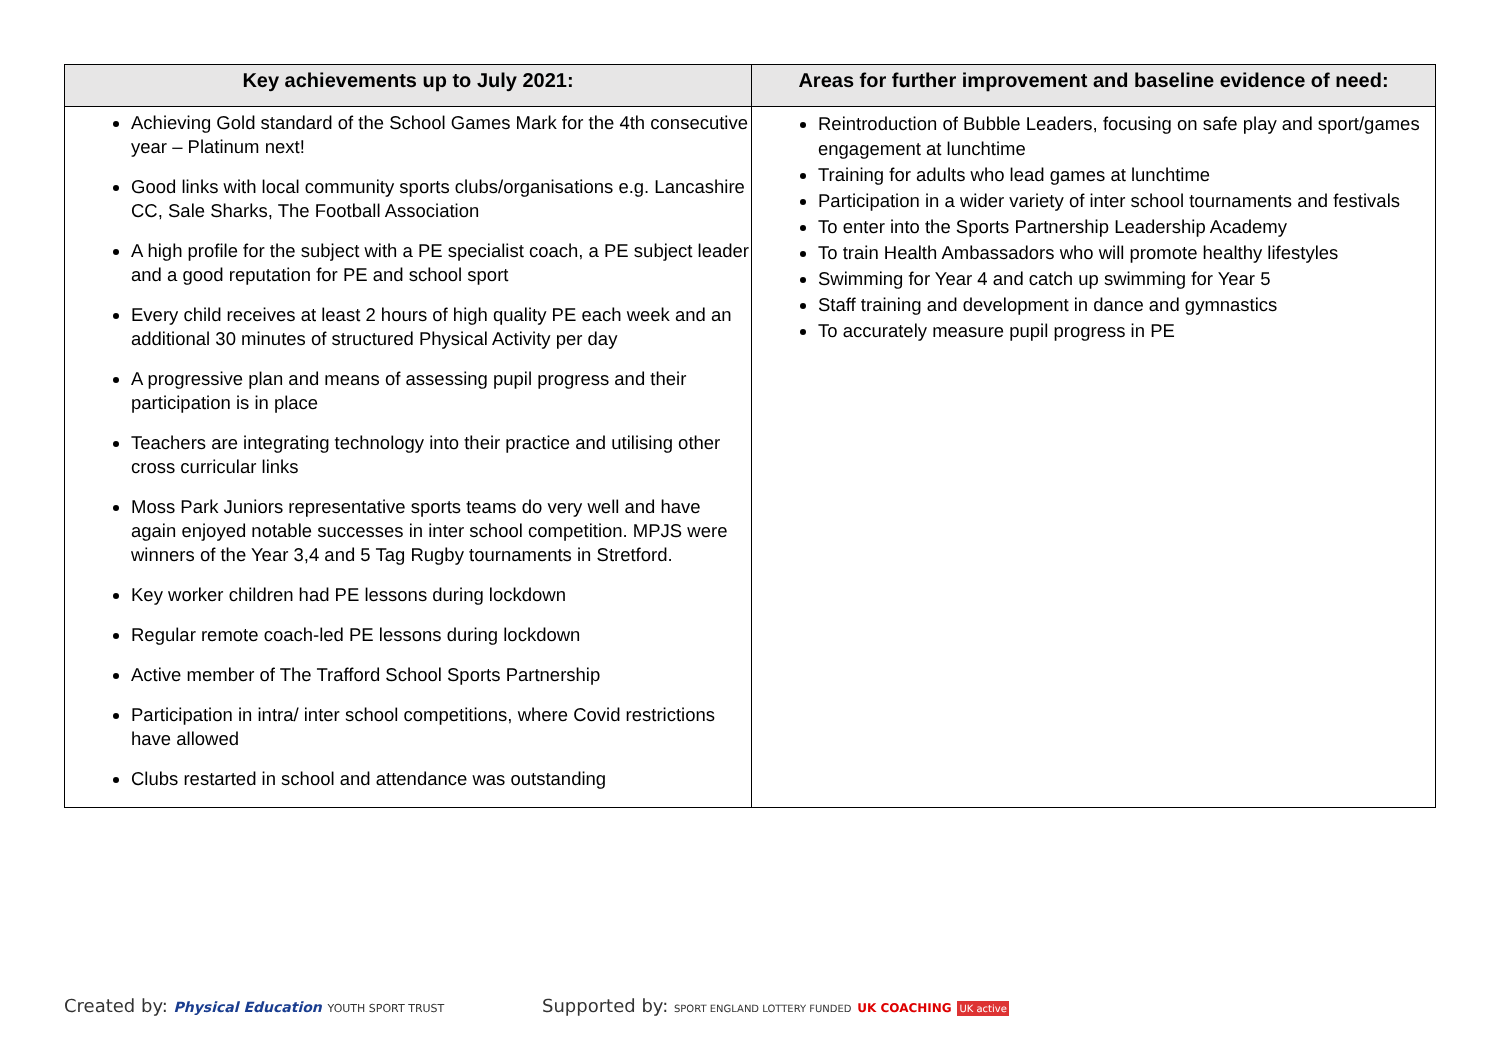| Key achievements up to July 2021: | Areas for further improvement and baseline evidence of need: |
| --- | --- |
| Achieving Gold standard of the School Games Mark for the 4th consecutive year – Platinum next! Good links with local community sports clubs/organisations e.g. Lancashire CC, Sale Sharks, The Football Association A high profile for the subject with a PE specialist coach, a PE subject leader and a good reputation for PE and school sport Every child receives at least 2 hours of high quality PE each week and an additional 30 minutes of structured Physical Activity per day A progressive plan and means of assessing pupil progress and their participation is in place Teachers are integrating technology into their practice and utilising other cross curricular links Moss Park Juniors representative sports teams do very well and have again enjoyed notable successes in inter school competition. MPJS were winners of the Year 3,4 and 5 Tag Rugby tournaments in Stretford. Key worker children had PE lessons during lockdown Regular remote coach-led PE lessons during lockdown Active member of The Trafford School Sports Partnership Participation in intra/ inter school competitions, where Covid restrictions have allowed Clubs restarted in school and attendance was outstanding | Reintroduction of Bubble Leaders, focusing on safe play and sport/games engagement at lunchtime Training for adults who lead games at lunchtime Participation in a wider variety of inter school tournaments and festivals To enter into the Sports Partnership Leadership Academy To train Health Ambassadors who will promote healthy lifestyles Swimming for Year 4 and catch up swimming for Year 5 Staff training and development in dance and gymnastics To accurately measure pupil progress in PE |
Created by: Physical Education YOUTH SPORT TRUST
Supported by: SPORT ENGLAND LOTTERY FUNDED UK COACHING UK active